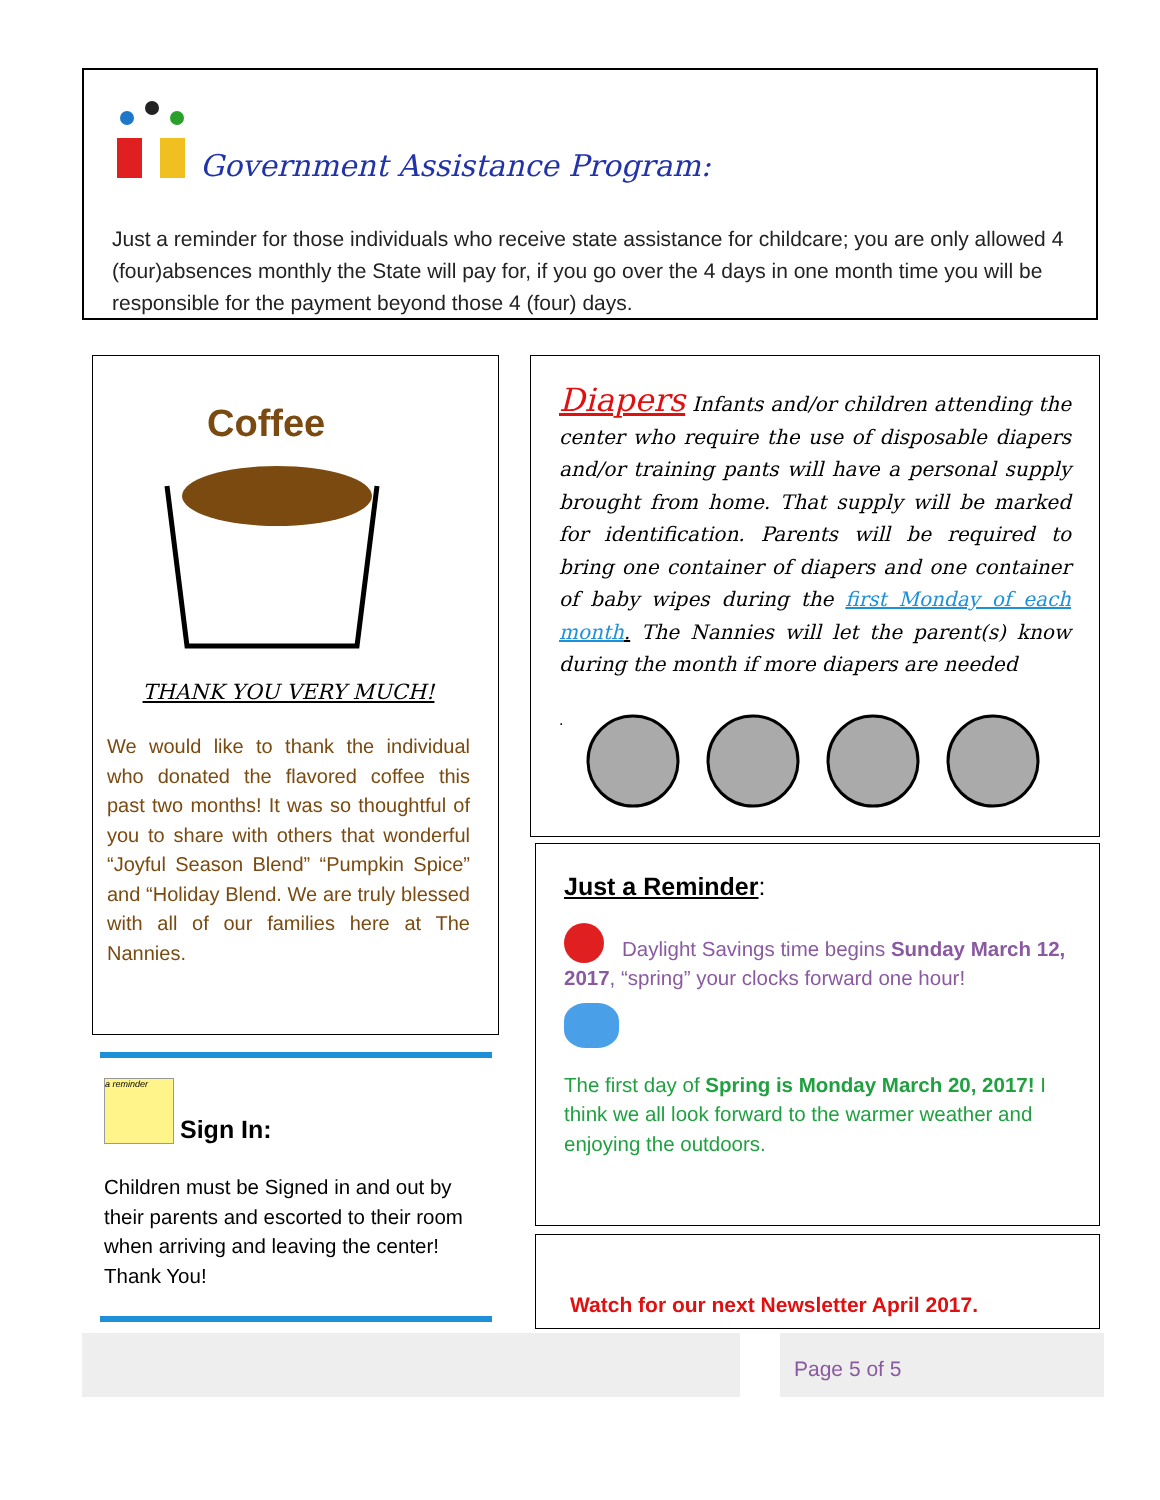Government Assistance Program:
Just a reminder for those individuals who receive state assistance for childcare; you are only allowed 4 (four)absences monthly the State will pay for, if you go over the 4 days in one month time you will be responsible for the payment beyond those 4 (four) days.
Coffee
THANK YOU VERY MUCH!
We would like to thank the individual who donated the flavored coffee this past two months! It was so thoughtful of you to share with others that wonderful “Joyful Season Blend” “Pumpkin Spice” and “Holiday Blend. We are truly blessed with all of our families here at The Nannies.
a reminder
Sign In:
Children must be Signed in and out by their parents and escorted to their room when arriving and leaving the center! Thank You!
Diapers Infants and/or children attending the center who require the use of disposable diapers and/or training pants will have a personal supply brought from home. That supply will be marked for identification. Parents will be required to bring one container of diapers and one container of baby wipes during the first Monday of each month. The Nannies will let the parent(s) know during the month if more diapers are needed
.
Just a Reminder:
Daylight Savings time begins Sunday March 12, 2017, “spring” your clocks forward one hour!
The first day of Spring is Monday March 20, 2017! I think we all look forward to the warmer weather and enjoying the outdoors.
Watch for our next Newsletter April 2017.
Page 5 of 5